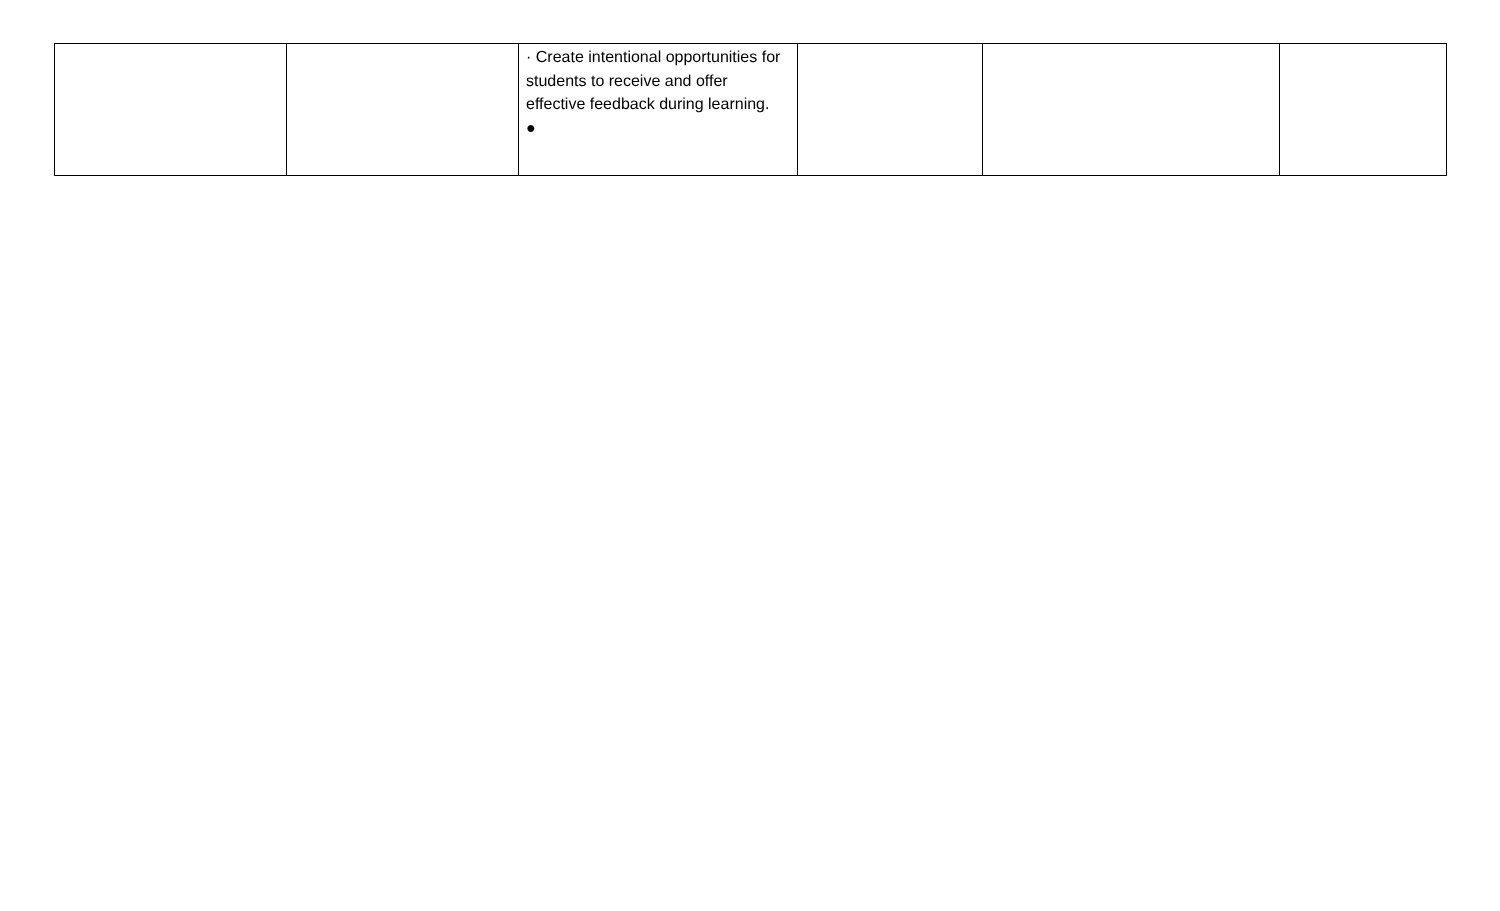| | | · Create intentional opportunities for students to receive and offer effective feedback during learning. ● | | | |